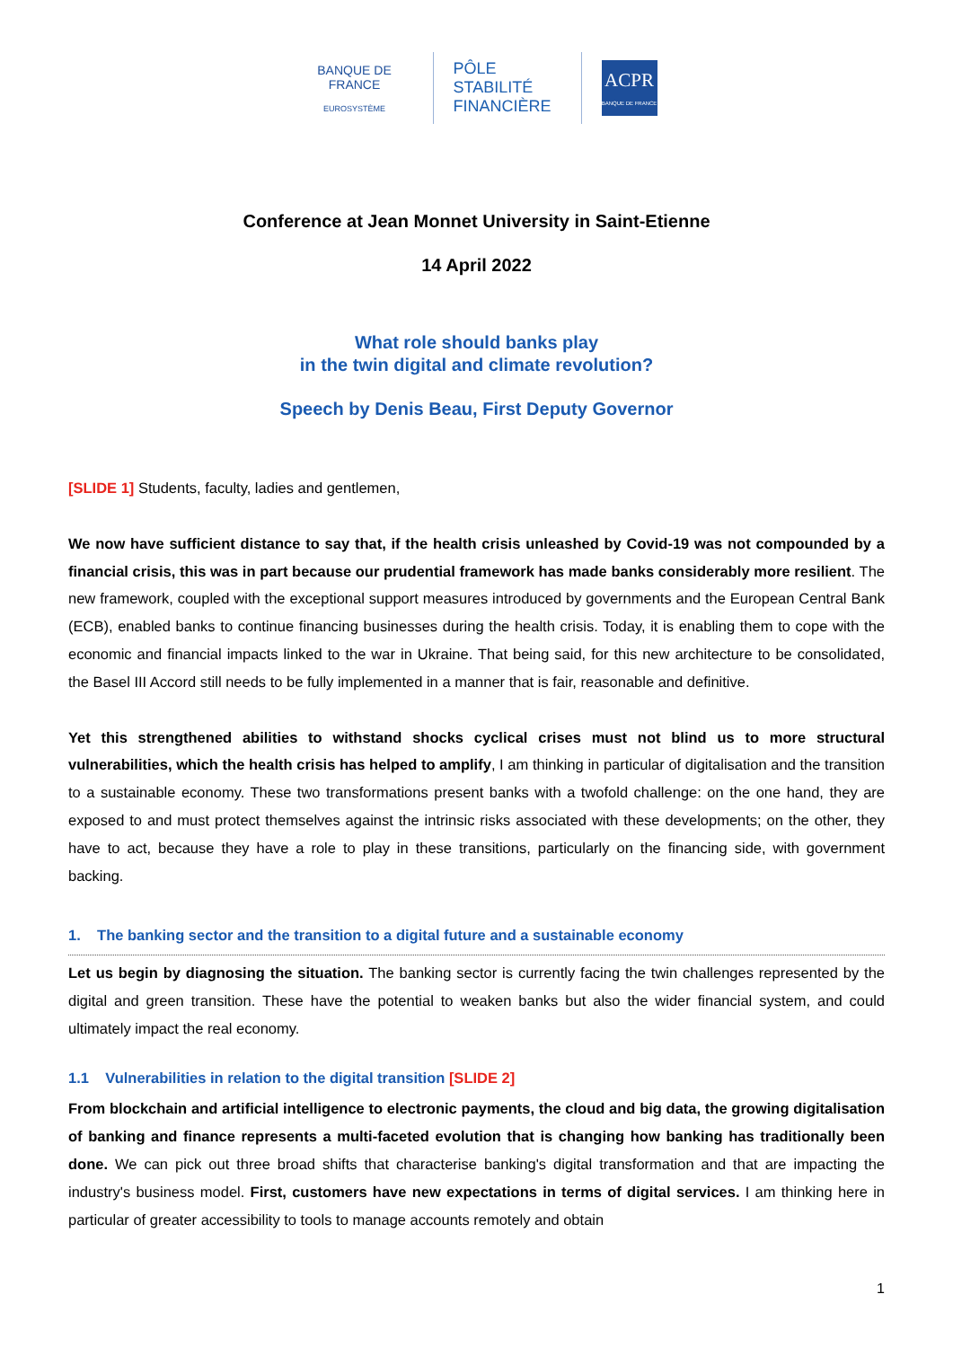BANQUE DE FRANCE
EUROSYSTÈME
PÔLE
STABILITÉ
FINANCIÈRE
ACPR
BANQUE DE FRANCE
Conference at Jean Monnet University in Saint-Etienne
14 April 2022
What role should banks play
in the twin digital and climate revolution?
Speech by Denis Beau, First Deputy Governor
[SLIDE 1] Students, faculty, ladies and gentlemen,
We now have sufficient distance to say that, if the health crisis unleashed by Covid-19 was not compounded by a financial crisis, this was in part because our prudential framework has made banks considerably more resilient. The new framework, coupled with the exceptional support measures introduced by governments and the European Central Bank (ECB), enabled banks to continue financing businesses during the health crisis. Today, it is enabling them to cope with the economic and financial impacts linked to the war in Ukraine. That being said, for this new architecture to be consolidated, the Basel III Accord still needs to be fully implemented in a manner that is fair, reasonable and definitive.
Yet this strengthened abilities to withstand shocks cyclical crises must not blind us to more structural vulnerabilities, which the health crisis has helped to amplify, I am thinking in particular of digitalisation and the transition to a sustainable economy. These two transformations present banks with a twofold challenge: on the one hand, they are exposed to and must protect themselves against the intrinsic risks associated with these developments; on the other, they have to act, because they have a role to play in these transitions, particularly on the financing side, with government backing.
1. The banking sector and the transition to a digital future and a sustainable economy
Let us begin by diagnosing the situation. The banking sector is currently facing the twin challenges represented by the digital and green transition. These have the potential to weaken banks but also the wider financial system, and could ultimately impact the real economy.
1.1 Vulnerabilities in relation to the digital transition [SLIDE 2]
From blockchain and artificial intelligence to electronic payments, the cloud and big data, the growing digitalisation of banking and finance represents a multi-faceted evolution that is changing how banking has traditionally been done. We can pick out three broad shifts that characterise banking's digital transformation and that are impacting the industry's business model. First, customers have new expectations in terms of digital services. I am thinking here in particular of greater accessibility to tools to manage accounts remotely and obtain
1